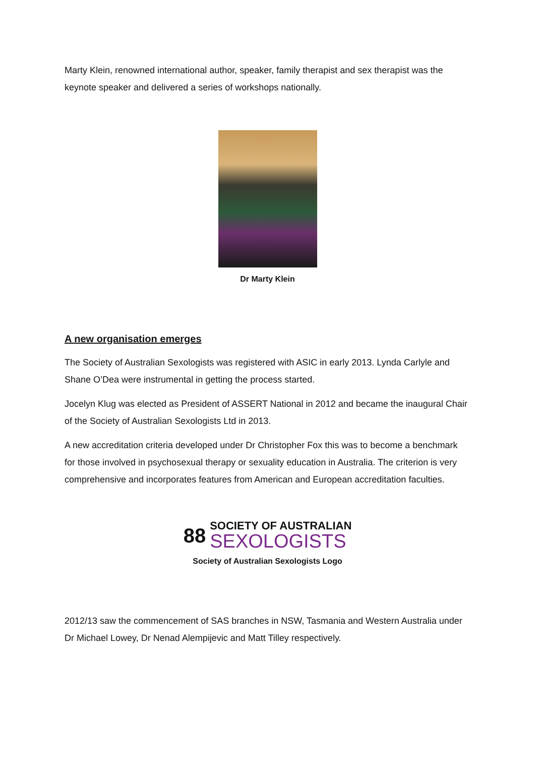Marty Klein, renowned international author, speaker, family therapist and sex therapist was the keynote speaker and delivered a series of workshops nationally.
Dr Marty Klein
A new organisation emerges
The Society of Australian Sexologists was registered with ASIC in early 2013. Lynda Carlyle and Shane O’Dea were instrumental in getting the process started.
Jocelyn Klug was elected as President of ASSERT National in 2012 and became the inaugural Chair of the Society of Australian Sexologists Ltd in 2013.
A new accreditation criteria developed under Dr Christopher Fox this was to become a benchmark for those involved in psychosexual therapy or sexuality education in Australia. The criterion is very comprehensive and incorporates features from American and European accreditation faculties.
88
SOCIETY OF AUSTRALIAN
SEXOLOGISTS
Society of Australian Sexologists Logo
2012/13 saw the commencement of SAS branches in NSW, Tasmania and Western Australia under Dr Michael Lowey, Dr Nenad Alempijevic and Matt Tilley respectively.